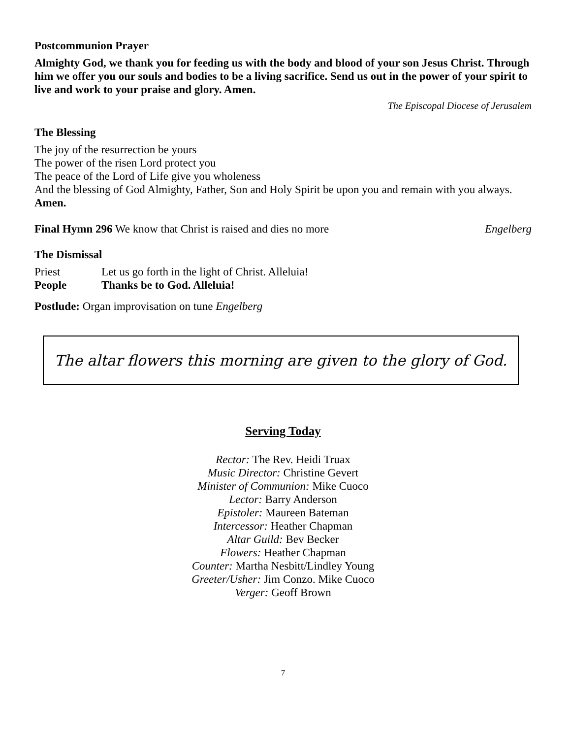Postcommunion Prayer
Almighty God, we thank you for feeding us with the body and blood of your son Jesus Christ. Through him we offer you our souls and bodies to be a living sacrifice. Send us out in the power of your spirit to live and work to your praise and glory. Amen.
The Episcopal Diocese of Jerusalem
The Blessing
The joy of the resurrection be yours
The power of the risen Lord protect you
The peace of the Lord of Life give you wholeness
And the blessing of God Almighty, Father, Son and Holy Spirit be upon you and remain with you always. Amen.
Final Hymn 296 We know that Christ is raised and dies no more Engelberg
The Dismissal
Priest Let us go forth in the light of Christ. Alleluia!
People Thanks be to God. Alleluia!
Postlude: Organ improvisation on tune Engelberg
The altar flowers this morning are given to the glory of God.
Serving Today
Rector: The Rev. Heidi Truax
Music Director: Christine Gevert
Minister of Communion: Mike Cuoco
Lector: Barry Anderson
Epistoler: Maureen Bateman
Intercessor: Heather Chapman
Altar Guild: Bev Becker
Flowers: Heather Chapman
Counter: Martha Nesbitt/Lindley Young
Greeter/Usher: Jim Conzo. Mike Cuoco
Verger: Geoff Brown
7